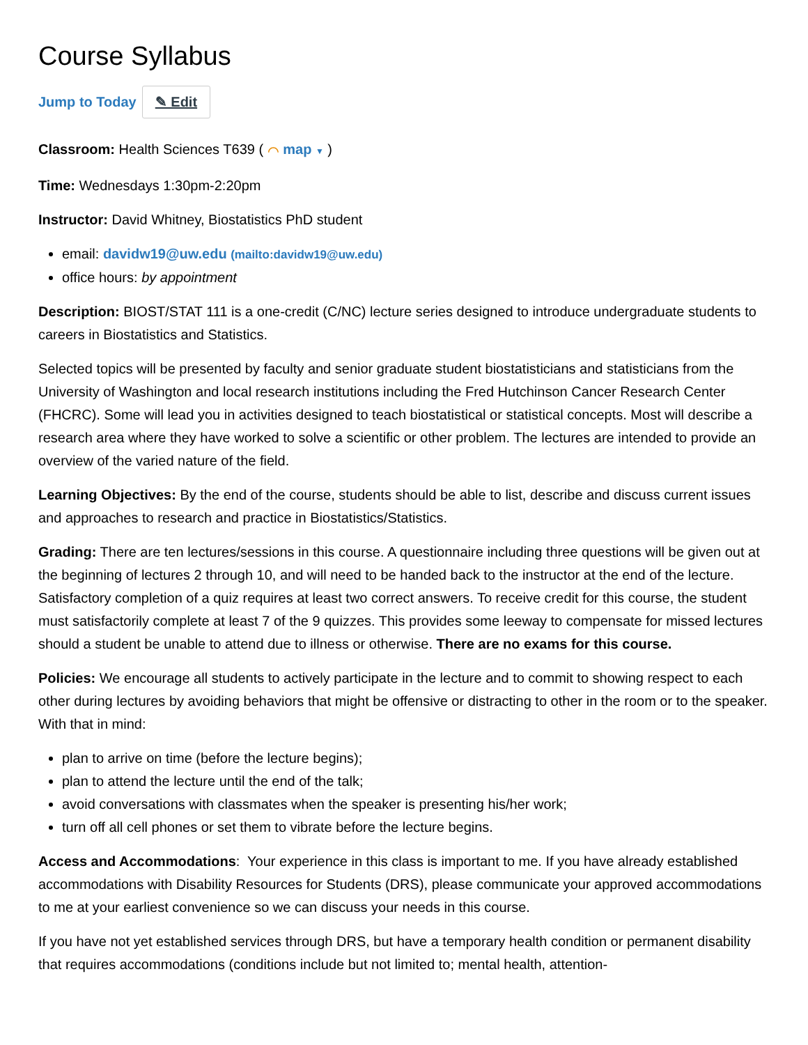Course Syllabus
Jump to Today ✎ Edit
Classroom: Health Sciences T639 ( ⌒ map ▼ )
Time: Wednesdays 1:30pm-2:20pm
Instructor: David Whitney, Biostatistics PhD student
email: davidw19@uw.edu (mailto:davidw19@uw.edu)
office hours: by appointment
Description: BIOST/STAT 111 is a one-credit (C/NC) lecture series designed to introduce undergraduate students to careers in Biostatistics and Statistics.
Selected topics will be presented by faculty and senior graduate student biostatisticians and statisticians from the University of Washington and local research institutions including the Fred Hutchinson Cancer Research Center (FHCRC). Some will lead you in activities designed to teach biostatistical or statistical concepts. Most will describe a research area where they have worked to solve a scientific or other problem. The lectures are intended to provide an overview of the varied nature of the field.
Learning Objectives: By the end of the course, students should be able to list, describe and discuss current issues and approaches to research and practice in Biostatistics/Statistics.
Grading: There are ten lectures/sessions in this course. A questionnaire including three questions will be given out at the beginning of lectures 2 through 10, and will need to be handed back to the instructor at the end of the lecture. Satisfactory completion of a quiz requires at least two correct answers. To receive credit for this course, the student must satisfactorily complete at least 7 of the 9 quizzes. This provides some leeway to compensate for missed lectures should a student be unable to attend due to illness or otherwise. There are no exams for this course.
Policies: We encourage all students to actively participate in the lecture and to commit to showing respect to each other during lectures by avoiding behaviors that might be offensive or distracting to other in the room or to the speaker. With that in mind:
plan to arrive on time (before the lecture begins);
plan to attend the lecture until the end of the talk;
avoid conversations with classmates when the speaker is presenting his/her work;
turn off all cell phones or set them to vibrate before the lecture begins.
Access and Accommodations: Your experience in this class is important to me. If you have already established accommodations with Disability Resources for Students (DRS), please communicate your approved accommodations to me at your earliest convenience so we can discuss your needs in this course.
If you have not yet established services through DRS, but have a temporary health condition or permanent disability that requires accommodations (conditions include but not limited to; mental health, attention-